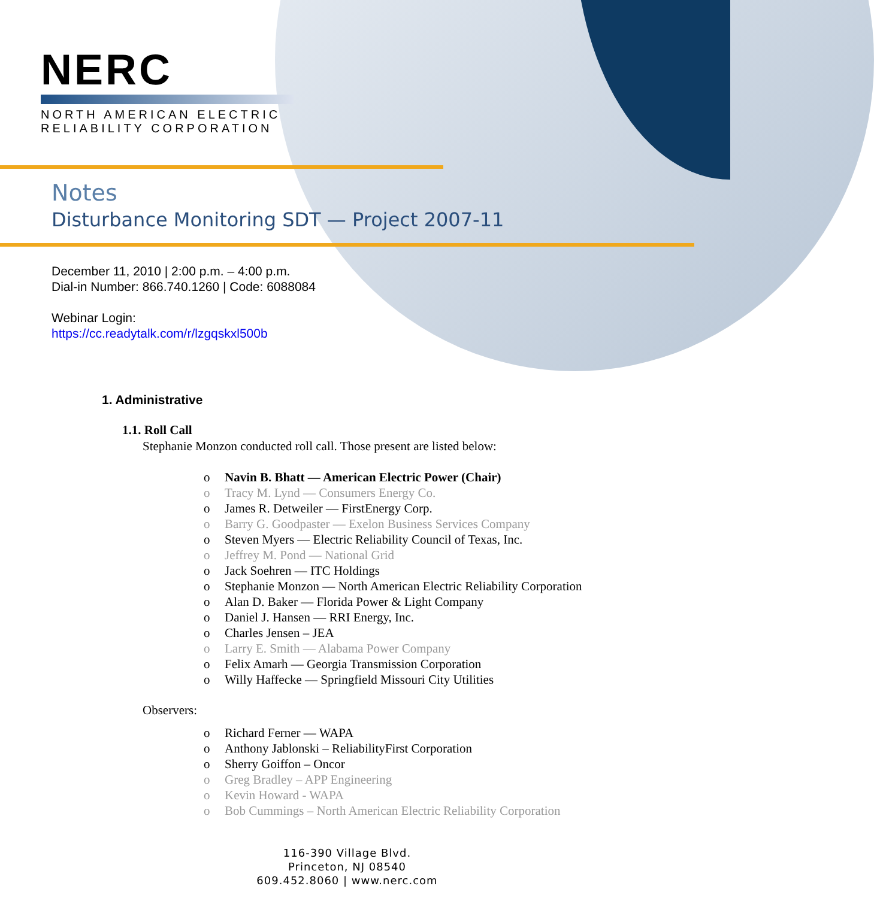NERC
NORTH AMERICAN ELECTRIC
RELIABILITY CORPORATION
Notes
Disturbance Monitoring SDT — Project 2007-11
December 11, 2010 | 2:00 p.m. – 4:00 p.m.
Dial-in Number: 866.740.1260 | Code: 6088084
Webinar Login:
https://cc.readytalk.com/r/lzgqskxl500b
1. Administrative
1.1. Roll Call
Stephanie Monzon conducted roll call. Those present are listed below:
o Navin B. Bhatt — American Electric Power (Chair)
o Tracy M. Lynd — Consumers Energy Co.
o James R. Detweiler — FirstEnergy Corp.
o Barry G. Goodpaster — Exelon Business Services Company
o Steven Myers — Electric Reliability Council of Texas, Inc.
o Jeffrey M. Pond — National Grid
o Jack Soehren — ITC Holdings
o Stephanie Monzon — North American Electric Reliability Corporation
o Alan D. Baker — Florida Power & Light Company
o Daniel J. Hansen — RRI Energy, Inc.
o Charles Jensen – JEA
o Larry E. Smith — Alabama Power Company
o Felix Amarh — Georgia Transmission Corporation
o Willy Haffecke — Springfield Missouri City Utilities
Observers:
o Richard Ferner — WAPA
o Anthony Jablonski – ReliabilityFirst Corporation
o Sherry Goiffon – Oncor
o Greg Bradley – APP Engineering
o Kevin Howard - WAPA
o Bob Cummings – North American Electric Reliability Corporation
116-390 Village Blvd.
Princeton, NJ 08540
609.452.8060 | www.nerc.com